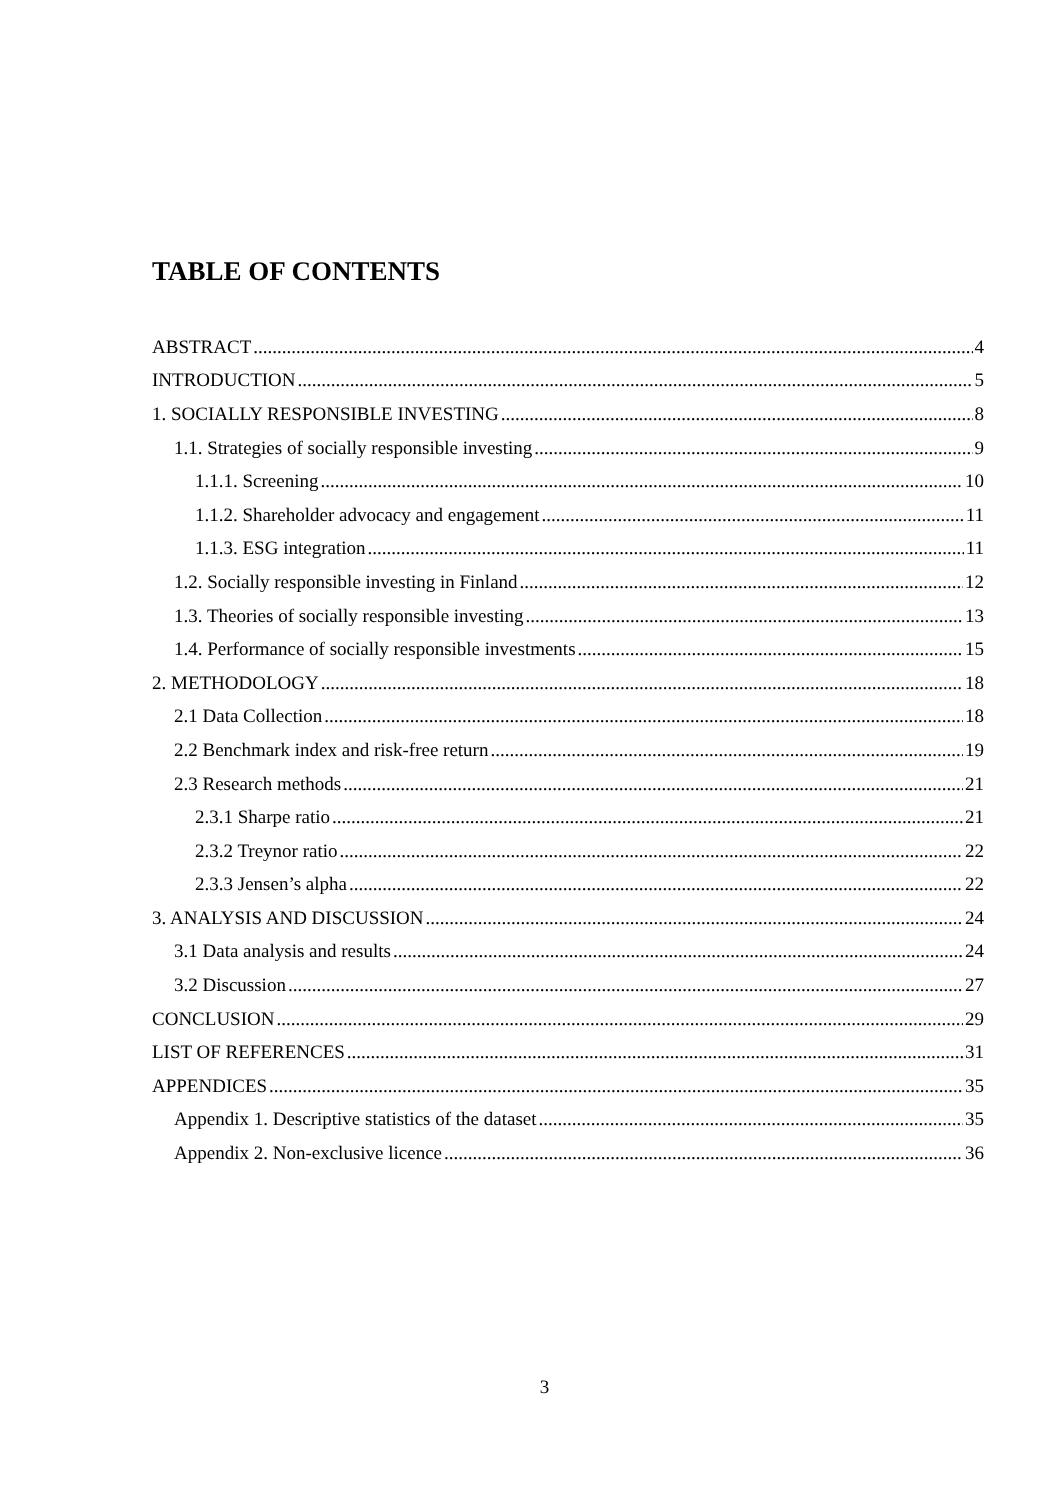TABLE OF CONTENTS
ABSTRACT 4
INTRODUCTION 5
1. SOCIALLY RESPONSIBLE INVESTING 8
1.1. Strategies of socially responsible investing 9
1.1.1. Screening 10
1.1.2. Shareholder advocacy and engagement 11
1.1.3. ESG integration 11
1.2. Socially responsible investing in Finland 12
1.3. Theories of socially responsible investing 13
1.4. Performance of socially responsible investments 15
2. METHODOLOGY 18
2.1 Data Collection 18
2.2 Benchmark index and risk-free return 19
2.3 Research methods 21
2.3.1 Sharpe ratio 21
2.3.2 Treynor ratio 22
2.3.3 Jensen’s alpha 22
3. ANALYSIS AND DISCUSSION 24
3.1 Data analysis and results 24
3.2 Discussion 27
CONCLUSION 29
LIST OF REFERENCES 31
APPENDICES 35
Appendix 1. Descriptive statistics of the dataset 35
Appendix 2. Non-exclusive licence 36
3